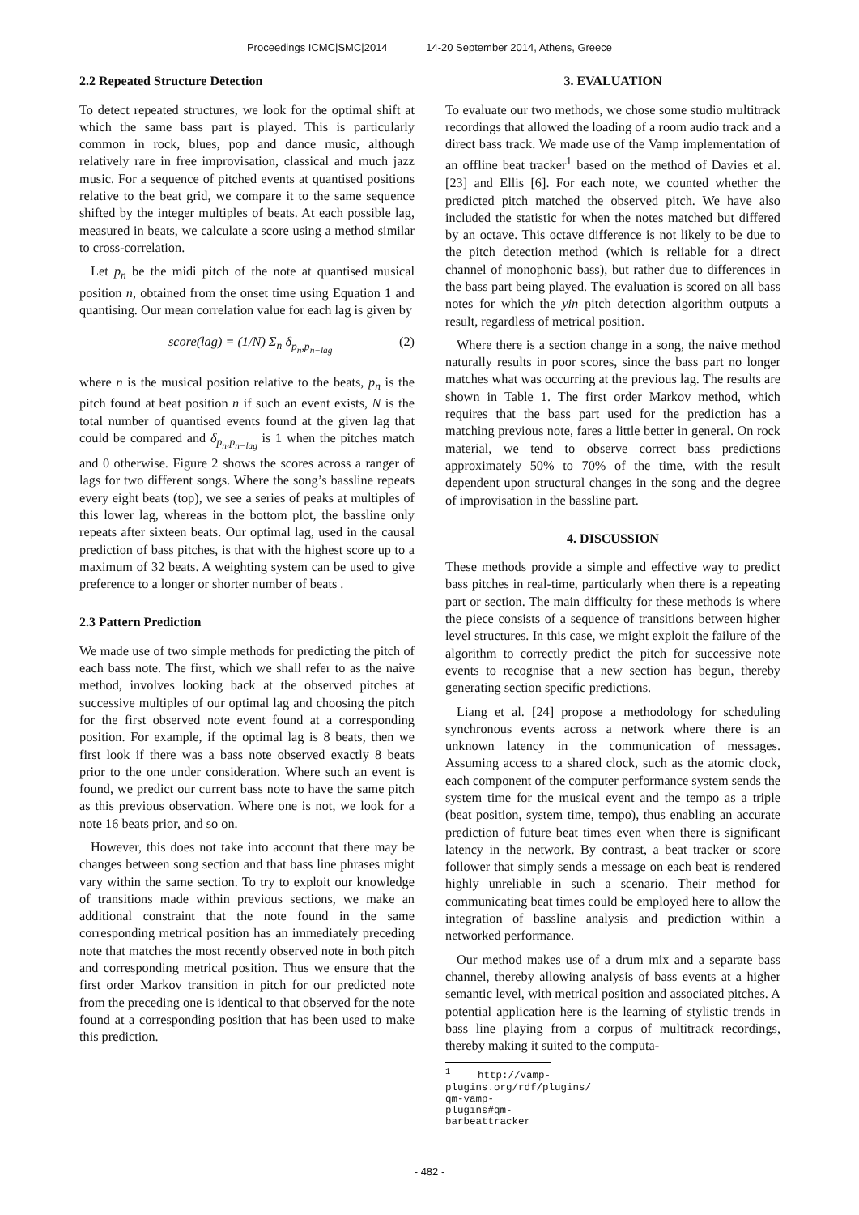Proceedings ICMC|SMC|2014 14-20 September 2014, Athens, Greece
2.2 Repeated Structure Detection
To detect repeated structures, we look for the optimal shift at which the same bass part is played. This is particularly common in rock, blues, pop and dance music, although relatively rare in free improvisation, classical and much jazz music. For a sequence of pitched events at quantised positions relative to the beat grid, we compare it to the same sequence shifted by the integer multiples of beats. At each possible lag, measured in beats, we calculate a score using a method similar to cross-correlation.
Let p<sub>n</sub> be the midi pitch of the note at quantised musical position n, obtained from the onset time using Equation 1 and quantising. Our mean correlation value for each lag is given by
score(lag) = (1/N) Σ<sub>n</sub> δ<sub>p<sub>n</sub>,p<sub>n−lag</sub></sub> (2)
where n is the musical position relative to the beats, p<sub>n</sub> is the pitch found at beat position n if such an event exists, N is the total number of quantised events found at the given lag that could be compared and δ<sub>p<sub>n</sub>,p<sub>n−lag</sub></sub> is 1 when the pitches match and 0 otherwise. Figure 2 shows the scores across a ranger of lags for two different songs. Where the song’s bassline repeats every eight beats (top), we see a series of peaks at multiples of this lower lag, whereas in the bottom plot, the bassline only repeats after sixteen beats. Our optimal lag, used in the causal prediction of bass pitches, is that with the highest score up to a maximum of 32 beats. A weighting system can be used to give preference to a longer or shorter number of beats .
2.3 Pattern Prediction
We made use of two simple methods for predicting the pitch of each bass note. The first, which we shall refer to as the naive method, involves looking back at the observed pitches at successive multiples of our optimal lag and choosing the pitch for the first observed note event found at a corresponding position. For example, if the optimal lag is 8 beats, then we first look if there was a bass note observed exactly 8 beats prior to the one under consideration. Where such an event is found, we predict our current bass note to have the same pitch as this previous observation. Where one is not, we look for a note 16 beats prior, and so on.
However, this does not take into account that there may be changes between song section and that bass line phrases might vary within the same section. To try to exploit our knowledge of transitions made within previous sections, we make an additional constraint that the note found in the same corresponding metrical position has an immediately preceding note that matches the most recently observed note in both pitch and corresponding metrical position. Thus we ensure that the first order Markov transition in pitch for our predicted note from the preceding one is identical to that observed for the note found at a corresponding position that has been used to make this prediction.
3. EVALUATION
To evaluate our two methods, we chose some studio multitrack recordings that allowed the loading of a room audio track and a direct bass track. We made use of the Vamp implementation of an offline beat tracker<sup>1</sup> based on the method of Davies et al. [23] and Ellis [6]. For each note, we counted whether the predicted pitch matched the observed pitch. We have also included the statistic for when the notes matched but differed by an octave. This octave difference is not likely to be due to the pitch detection method (which is reliable for a direct channel of monophonic bass), but rather due to differences in the bass part being played. The evaluation is scored on all bass notes for which the yin pitch detection algorithm outputs a result, regardless of metrical position.
Where there is a section change in a song, the naive method naturally results in poor scores, since the bass part no longer matches what was occurring at the previous lag. The results are shown in Table 1. The first order Markov method, which requires that the bass part used for the prediction has a matching previous note, fares a little better in general. On rock material, we tend to observe correct bass predictions approximately 50% to 70% of the time, with the result dependent upon structural changes in the song and the degree of improvisation in the bassline part.
4. DISCUSSION
These methods provide a simple and effective way to predict bass pitches in real-time, particularly when there is a repeating part or section. The main difficulty for these methods is where the piece consists of a sequence of transitions between higher level structures. In this case, we might exploit the failure of the algorithm to correctly predict the pitch for successive note events to recognise that a new section has begun, thereby generating section specific predictions.
Liang et al. [24] propose a methodology for scheduling synchronous events across a network where there is an unknown latency in the communication of messages. Assuming access to a shared clock, such as the atomic clock, each component of the computer performance system sends the system time for the musical event and the tempo as a triple (beat position, system time, tempo), thus enabling an accurate prediction of future beat times even when there is significant latency in the network. By contrast, a beat tracker or score follower that simply sends a message on each beat is rendered highly unreliable in such a scenario. Their method for communicating beat times could be employed here to allow the integration of bassline analysis and prediction within a networked performance.
Our method makes use of a drum mix and a separate bass channel, thereby allowing analysis of bass events at a higher semantic level, with metrical position and associated pitches. A potential application here is the learning of stylistic trends in bass line playing from a corpus of multitrack recordings, thereby making it suited to the computa-
<sup>1</sup> http://vamp-plugins.org/rdf/plugins/
qm-vamp-plugins#qm-barbeattracker
- 482 -